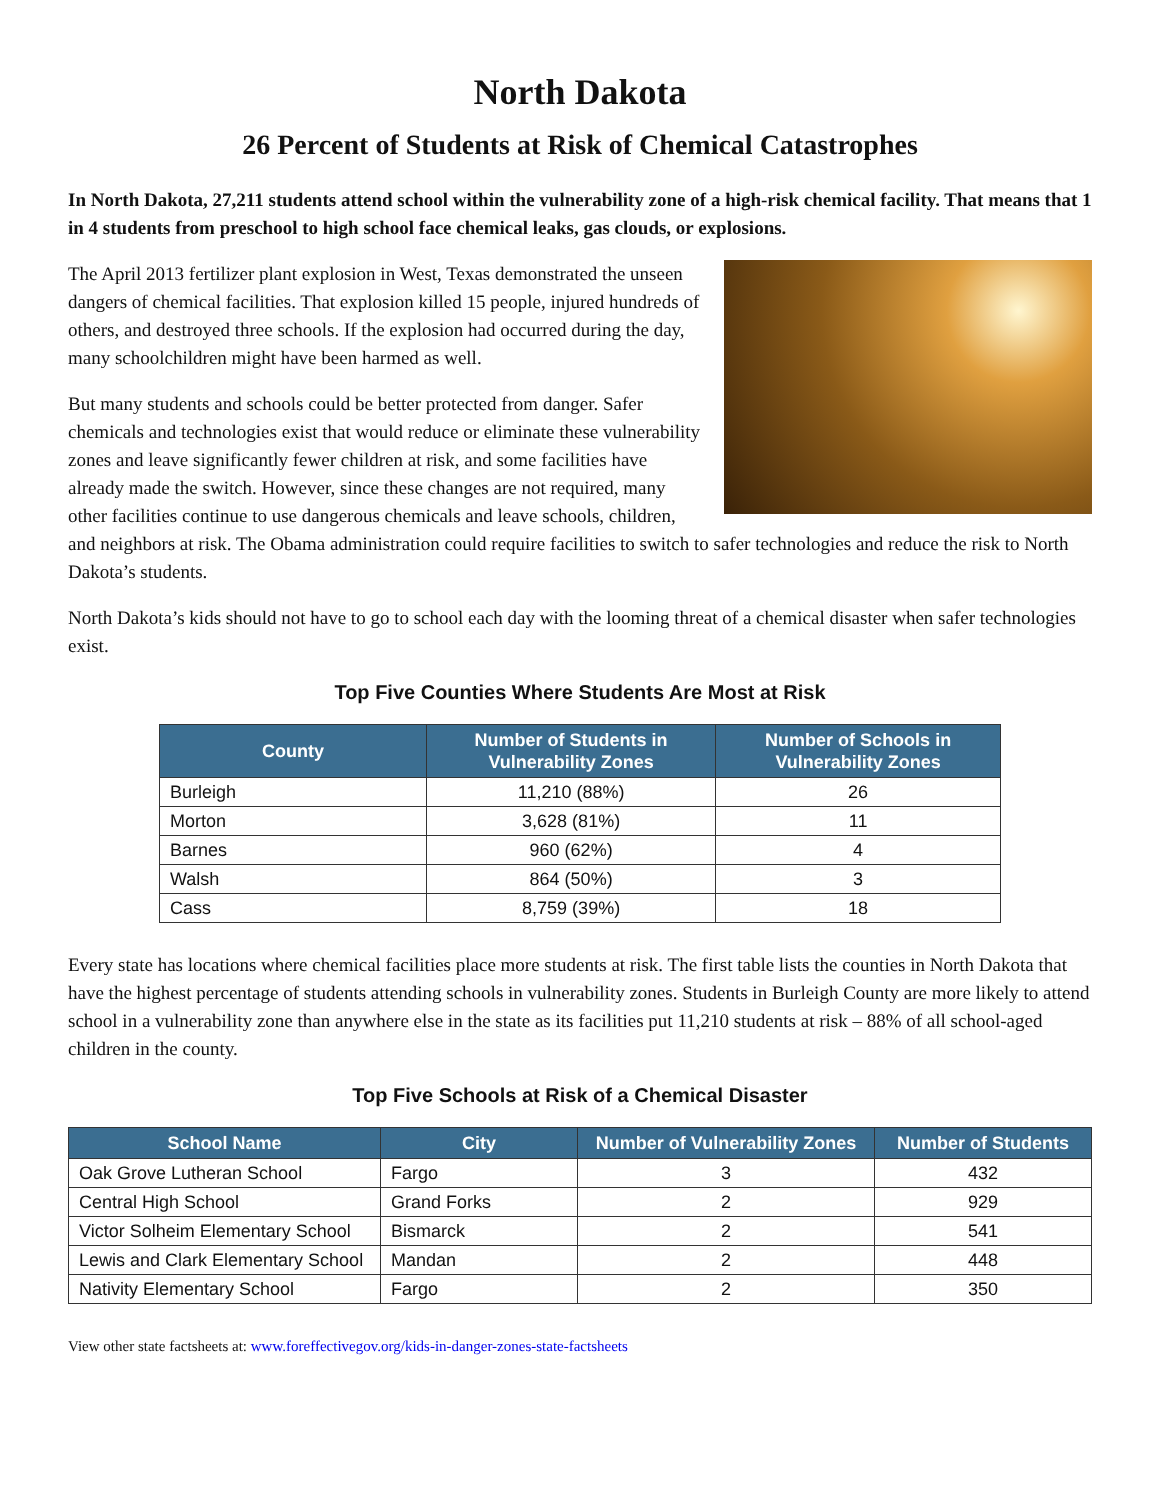North Dakota
26 Percent of Students at Risk of Chemical Catastrophes
In North Dakota, 27,211 students attend school within the vulnerability zone of a high-risk chemical facility. That means that 1 in 4 students from preschool to high school face chemical leaks, gas clouds, or explosions.
The April 2013 fertilizer plant explosion in West, Texas demonstrated the unseen dangers of chemical facilities. That explosion killed 15 people, injured hundreds of others, and destroyed three schools. If the explosion had occurred during the day, many schoolchildren might have been harmed as well.
But many students and schools could be better protected from danger. Safer chemicals and technologies exist that would reduce or eliminate these vulnerability zones and leave significantly fewer children at risk, and some facilities have already made the switch. However, since these changes are not required, many other facilities continue to use dangerous chemicals and leave schools, children, and neighbors at risk. The Obama administration could require facilities to switch to safer technologies and reduce the risk to North Dakota’s students.
North Dakota’s kids should not have to go to school each day with the looming threat of a chemical disaster when safer technologies exist.
Top Five Counties Where Students Are Most at Risk
| County | Number of Students in Vulnerability Zones | Number of Schools in Vulnerability Zones |
| --- | --- | --- |
| Burleigh | 11,210 (88%) | 26 |
| Morton | 3,628 (81%) | 11 |
| Barnes | 960 (62%) | 4 |
| Walsh | 864 (50%) | 3 |
| Cass | 8,759 (39%) | 18 |
Every state has locations where chemical facilities place more students at risk. The first table lists the counties in North Dakota that have the highest percentage of students attending schools in vulnerability zones. Students in Burleigh County are more likely to attend school in a vulnerability zone than anywhere else in the state as its facilities put 11,210 students at risk – 88% of all school-aged children in the county.
Top Five Schools at Risk of a Chemical Disaster
| School Name | City | Number of Vulnerability Zones | Number of Students |
| --- | --- | --- | --- |
| Oak Grove Lutheran School | Fargo | 3 | 432 |
| Central High School | Grand Forks | 2 | 929 |
| Victor Solheim Elementary School | Bismarck | 2 | 541 |
| Lewis and Clark Elementary School | Mandan | 2 | 448 |
| Nativity Elementary School | Fargo | 2 | 350 |
View other state factsheets at: www.foreffectivegov.org/kids-in-danger-zones-state-factsheets